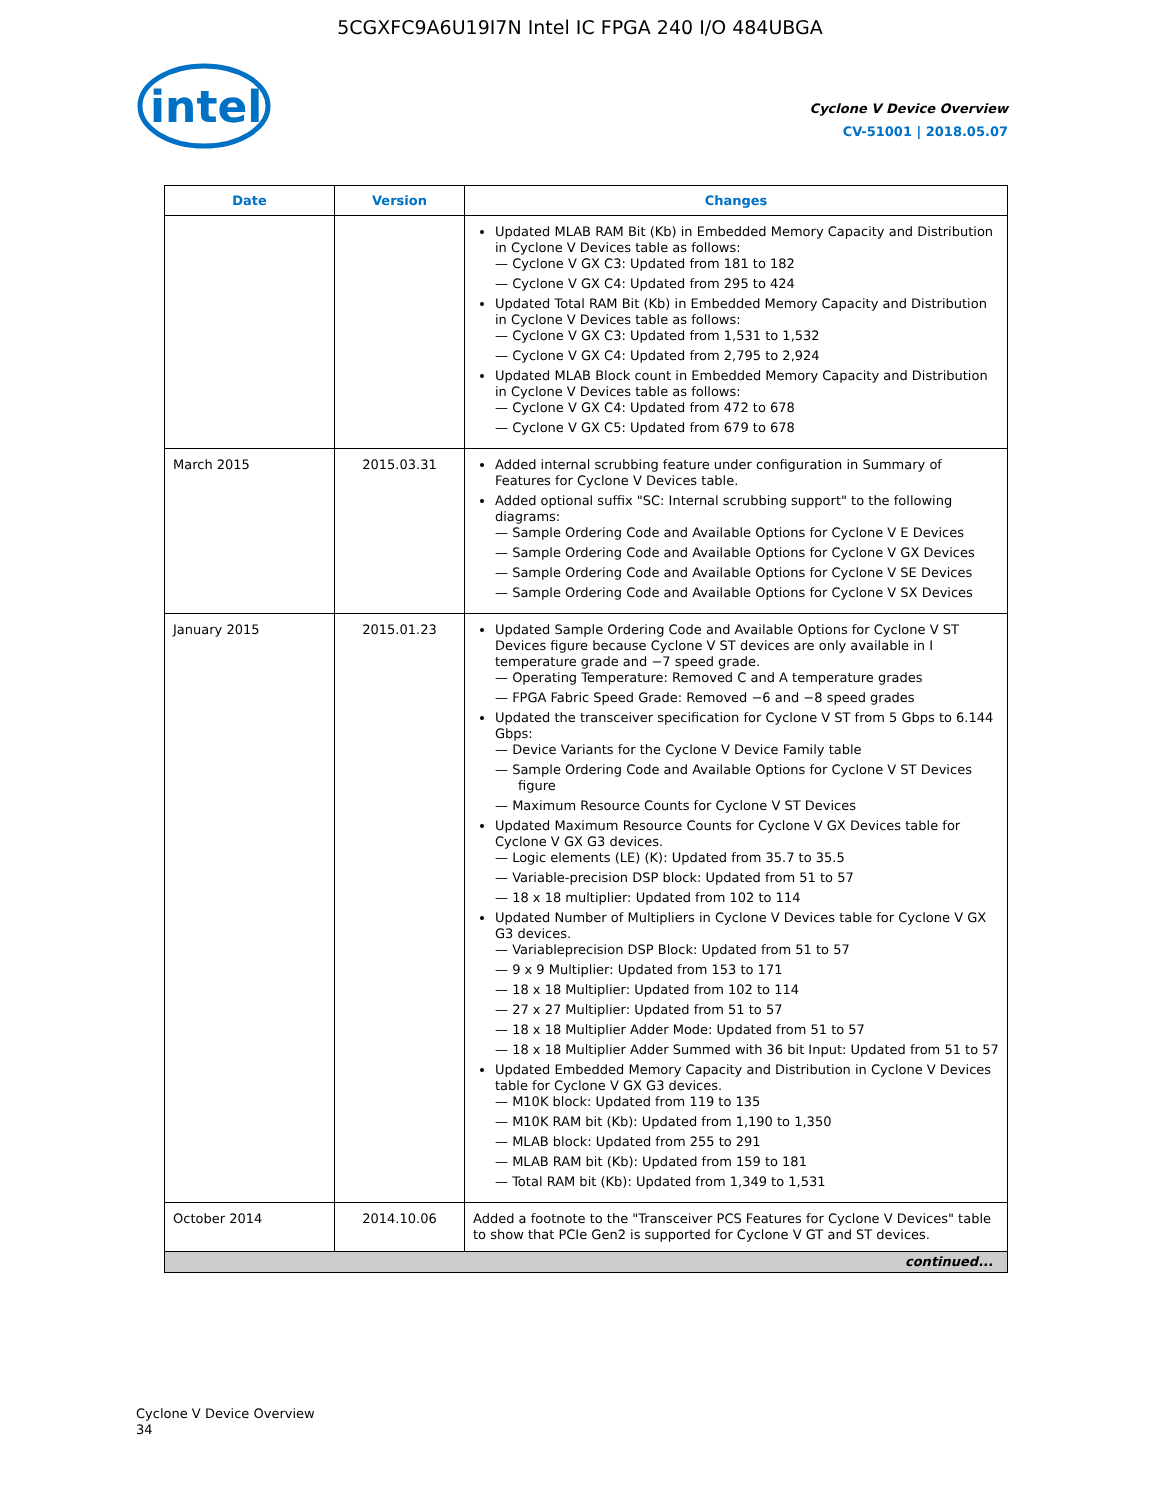5CGXFC9A6U19I7N Intel IC FPGA 240 I/O 484UBGA
intel
Cyclone V Device Overview
CV-51001 | 2018.05.07
| Date | Version | Changes |
| --- | --- | --- |
| | | Updated MLAB RAM Bit (Kb) in Embedded Memory Capacity and Distribution in Cyclone V Devices table as follows: — Cyclone V GX C3: Updated from 181 to 182 — Cyclone V GX C4: Updated from 295 to 424 Updated Total RAM Bit (Kb) in Embedded Memory Capacity and Distribution in Cyclone V Devices table as follows: — Cyclone V GX C3: Updated from 1,531 to 1,532 — Cyclone V GX C4: Updated from 2,795 to 2,924 Updated MLAB Block count in Embedded Memory Capacity and Distribution in Cyclone V Devices table as follows: — Cyclone V GX C4: Updated from 472 to 678 — Cyclone V GX C5: Updated from 679 to 678 |
| March 2015 | 2015.03.31 | Added internal scrubbing feature under configuration in Summary of Features for Cyclone V Devices table. Added optional suffix "SC: Internal scrubbing support" to the following diagrams: — Sample Ordering Code and Available Options for Cyclone V E Devices — Sample Ordering Code and Available Options for Cyclone V GX Devices — Sample Ordering Code and Available Options for Cyclone V SE Devices — Sample Ordering Code and Available Options for Cyclone V SX Devices |
| January 2015 | 2015.01.23 | Updated Sample Ordering Code and Available Options for Cyclone V ST Devices figure because Cyclone V ST devices are only available in I temperature grade and −7 speed grade. — Operating Temperature: Removed C and A temperature grades — FPGA Fabric Speed Grade: Removed −6 and −8 speed grades Updated the transceiver specification for Cyclone V ST from 5 Gbps to 6.144 Gbps: — Device Variants for the Cyclone V Device Family table — Sample Ordering Code and Available Options for Cyclone V ST Devices figure — Maximum Resource Counts for Cyclone V ST Devices Updated Maximum Resource Counts for Cyclone V GX Devices table for Cyclone V GX G3 devices. — Logic elements (LE) (K): Updated from 35.7 to 35.5 — Variable-precision DSP block: Updated from 51 to 57 — 18 x 18 multiplier: Updated from 102 to 114 Updated Number of Multipliers in Cyclone V Devices table for Cyclone V GX G3 devices. — Variableprecision DSP Block: Updated from 51 to 57 — 9 x 9 Multiplier: Updated from 153 to 171 — 18 x 18 Multiplier: Updated from 102 to 114 — 27 x 27 Multiplier: Updated from 51 to 57 — 18 x 18 Multiplier Adder Mode: Updated from 51 to 57 — 18 x 18 Multiplier Adder Summed with 36 bit Input: Updated from 51 to 57 Updated Embedded Memory Capacity and Distribution in Cyclone V Devices table for Cyclone V GX G3 devices. — M10K block: Updated from 119 to 135 — M10K RAM bit (Kb): Updated from 1,190 to 1,350 — MLAB block: Updated from 255 to 291 — MLAB RAM bit (Kb): Updated from 159 to 181 — Total RAM bit (Kb): Updated from 1,349 to 1,531 |
| October 2014 | 2014.10.06 | Added a footnote to the "Transceiver PCS Features for Cyclone V Devices" table to show that PCIe Gen2 is supported for Cyclone V GT and ST devices. |
| continued... | | |
Cyclone V Device Overview
34